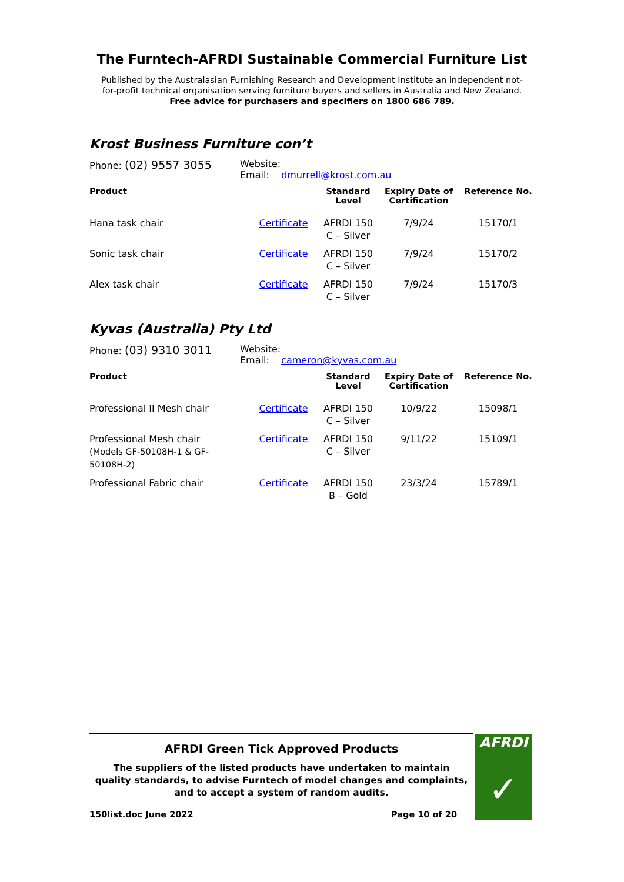The Furntech-AFRDI Sustainable Commercial Furniture List
Published by the Australasian Furnishing Research and Development Institute an independent not-
for-profit technical organisation serving furniture buyers and sellers in Australia and New Zealand.
Free advice for purchasers and specifiers on 1800 686 789.
Krost Business Furniture con’t
Phone: (02) 9557 3055
Website:
Email: dmurrell@krost.com.au
| Product | | Standard Level | Expiry Date of Certification | Reference No. |
| --- | --- | --- | --- | --- |
| Hana task chair | Certificate | AFRDI 150 C – Silver | 7/9/24 | 15170/1 |
| Sonic task chair | Certificate | AFRDI 150 C – Silver | 7/9/24 | 15170/2 |
| Alex task chair | Certificate | AFRDI 150 C – Silver | 7/9/24 | 15170/3 |
Kyvas (Australia) Pty Ltd
Phone: (03) 9310 3011
Website:
Email: cameron@kyvas.com.au
| Product | | Standard Level | Expiry Date of Certification | Reference No. |
| --- | --- | --- | --- | --- |
| Professional II Mesh chair | Certificate | AFRDI 150 C – Silver | 10/9/22 | 15098/1 |
| Professional Mesh chair (Models GF-50108H-1 & GF- 50108H-2) | Certificate | AFRDI 150 C – Silver | 9/11/22 | 15109/1 |
| Professional Fabric chair | Certificate | AFRDI 150 B – Gold | 23/3/24 | 15789/1 |
AFRDI Green Tick Approved Products
The suppliers of the listed products have undertaken to maintain
quality standards, to advise Furntech of model changes and complaints,
and to accept a system of random audits.
150list.doc June 2022 Page 10 of 20
AFRDI
✓